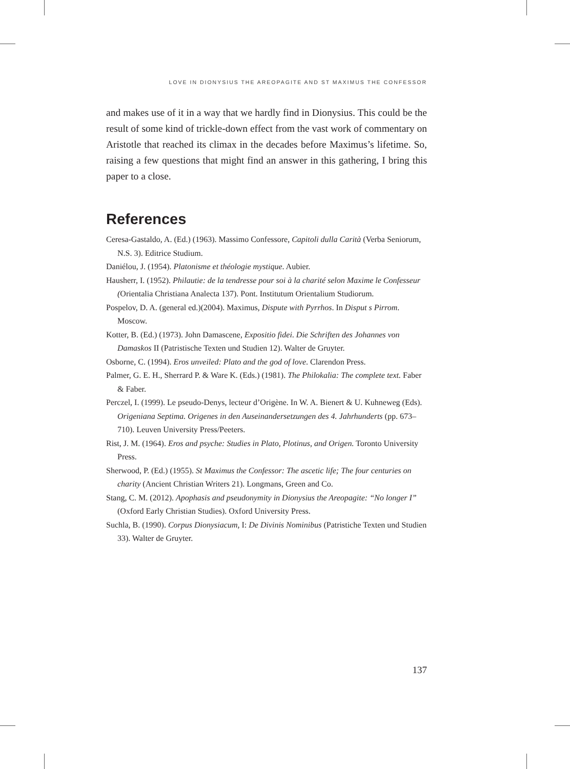LOVE IN DIONYSIUS THE AREOPAGITE AND ST MAXIMUS THE CONFESSOR
and makes use of it in a way that we hardly find in Dionysius. This could be the result of some kind of trickle-down effect from the vast work of commentary on Aristotle that reached its climax in the decades before Maximus’s lifetime. So, raising a few questions that might find an answer in this gathering, I bring this paper to a close.
References
Ceresa-Gastaldo, A. (Ed.) (1963). Massimo Confessore, Capitoli dulla Carità (Verba Seniorum, N.S. 3). Editrice Studium.
Daniélou, J. (1954). Platonisme et théologie mystique. Aubier.
Hausherr, I. (1952). Philautie: de la tendresse pour soi à la charité selon Maxime le Confesseur (Orientalia Christiana Analecta 137). Pont. Institutum Orientalium Studiorum.
Pospelov, D. A. (general ed.)(2004). Maximus, Dispute with Pyrrhos. In Disput s Pirrom. Moscow.
Kotter, B. (Ed.) (1973). John Damascene, Expositio fidei. Die Schriften des Johannes von Damaskos II (Patristische Texten und Studien 12). Walter de Gruyter.
Osborne, C. (1994). Eros unveiled: Plato and the god of love. Clarendon Press.
Palmer, G. E. H., Sherrard P. & Ware K. (Eds.) (1981). The Philokalia: The complete text. Faber & Faber.
Perczel, I. (1999). Le pseudo-Denys, lecteur d’Origène. In W. A. Bienert & U. Kuhneweg (Eds). Origeniana Septima. Origenes in den Auseinandersetzungen des 4. Jahrhunderts (pp. 673–710). Leuven University Press/Peeters.
Rist, J. M. (1964). Eros and psyche: Studies in Plato, Plotinus, and Origen. Toronto University Press.
Sherwood, P. (Ed.) (1955). St Maximus the Confessor: The ascetic life; The four centuries on charity (Ancient Christian Writers 21). Longmans, Green and Co.
Stang, C. M. (2012). Apophasis and pseudonymity in Dionysius the Areopagite: “No longer I” (Oxford Early Christian Studies). Oxford University Press.
Suchla, B. (1990). Corpus Dionysiacum, I: De Divinis Nominibus (Patristiche Texten und Studien 33). Walter de Gruyter.
137